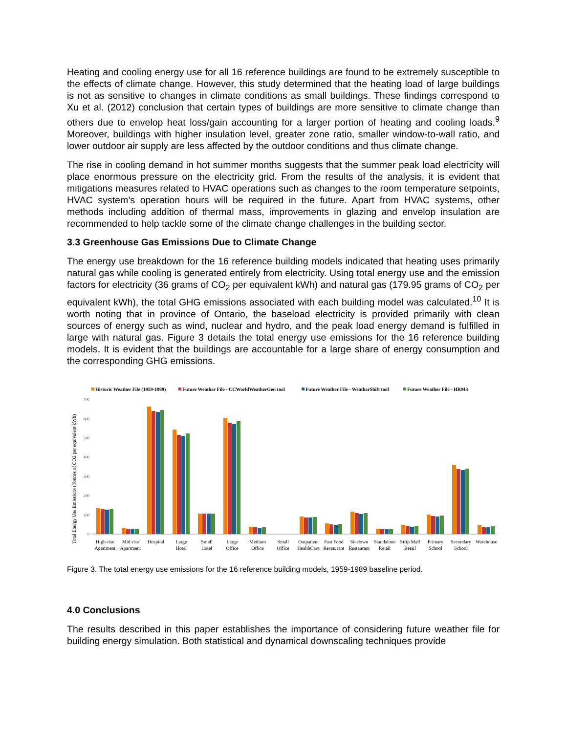Heating and cooling energy use for all 16 reference buildings are found to be extremely susceptible to the effects of climate change. However, this study determined that the heating load of large buildings is not as sensitive to changes in climate conditions as small buildings. These findings correspond to Xu et al. (2012) conclusion that certain types of buildings are more sensitive to climate change than others due to envelop heat loss/gain accounting for a larger portion of heating and cooling loads.<sup>9</sup> Moreover, buildings with higher insulation level, greater zone ratio, smaller window-to-wall ratio, and lower outdoor air supply are less affected by the outdoor conditions and thus climate change.
The rise in cooling demand in hot summer months suggests that the summer peak load electricity will place enormous pressure on the electricity grid. From the results of the analysis, it is evident that mitigations measures related to HVAC operations such as changes to the room temperature setpoints, HVAC system’s operation hours will be required in the future. Apart from HVAC systems, other methods including addition of thermal mass, improvements in glazing and envelop insulation are recommended to help tackle some of the climate change challenges in the building sector.
3.3 Greenhouse Gas Emissions Due to Climate Change
The energy use breakdown for the 16 reference building models indicated that heating uses primarily natural gas while cooling is generated entirely from electricity. Using total energy use and the emission factors for electricity (36 grams of CO<sub>2</sub> per equivalent kWh) and natural gas (179.95 grams of CO<sub>2</sub> per equivalent kWh), the total GHG emissions associated with each building model was calculated.<sup>10</sup> It is worth noting that in province of Ontario, the baseload electricity is provided primarily with clean sources of energy such as wind, nuclear and hydro, and the peak load energy demand is fulfilled in large with natural gas. Figure 3 details the total energy use emissions for the 16 reference building models. It is evident that the buildings are accountable for a large share of energy consumption and the corresponding GHG emissions.
Historic Weather File (1959-1989)
Future Weather File - CCWorldWeatherGen tool
Future Weather File - WeatherShift tool
Future Weather File - HRM3
Total Energy Use Emissions (Tonnes of CO2 per equivalent kWh)
700
600
500
400
300
200
100
0
High-rise
Apartment
Mid-rise
Apartment
Hospital
Large
Hotel
Small
Hotel
Large
Office
Medium
Office
Small
Office
Outpatient
HealthCare
Fast Food
Restaurant
Sit-down
Restaurant
Standalone
Retail
Strip Mall
Retail
Primary
School
Secondary
School
Warehouse
Figure 3. The total energy use emissions for the 16 reference building models, 1959-1989 baseline period.
4.0 Conclusions
The results described in this paper establishes the importance of considering future weather file for building energy simulation. Both statistical and dynamical downscaling techniques provide